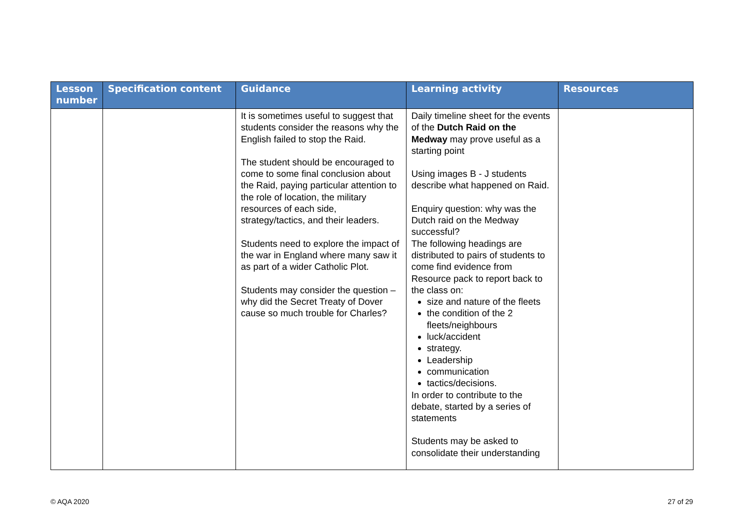| Lesson number | Specification content | Guidance | Learning activity | Resources |
| --- | --- | --- | --- | --- |
| | | It is sometimes useful to suggest that students consider the reasons why the English failed to stop the Raid. The student should be encouraged to come to some final conclusion about the Raid, paying particular attention to the role of location, the military resources of each side, strategy/tactics, and their leaders. Students need to explore the impact of the war in England where many saw it as part of a wider Catholic Plot. Students may consider the question – why did the Secret Treaty of Dover cause so much trouble for Charles? | Daily timeline sheet for the events of the Dutch Raid on the Medway may prove useful as a starting point Using images B - J students describe what happened on Raid. Enquiry question: why was the Dutch raid on the Medway successful? The following headings are distributed to pairs of students to come find evidence from Resource pack to report back to the class on: size and nature of the fleets the condition of the 2 fleets/neighbours luck/accident strategy. Leadership communication tactics/decisions. In order to contribute to the debate, started by a series of statements Students may be asked to consolidate their understanding | |
© AQA 2020 27 of 29